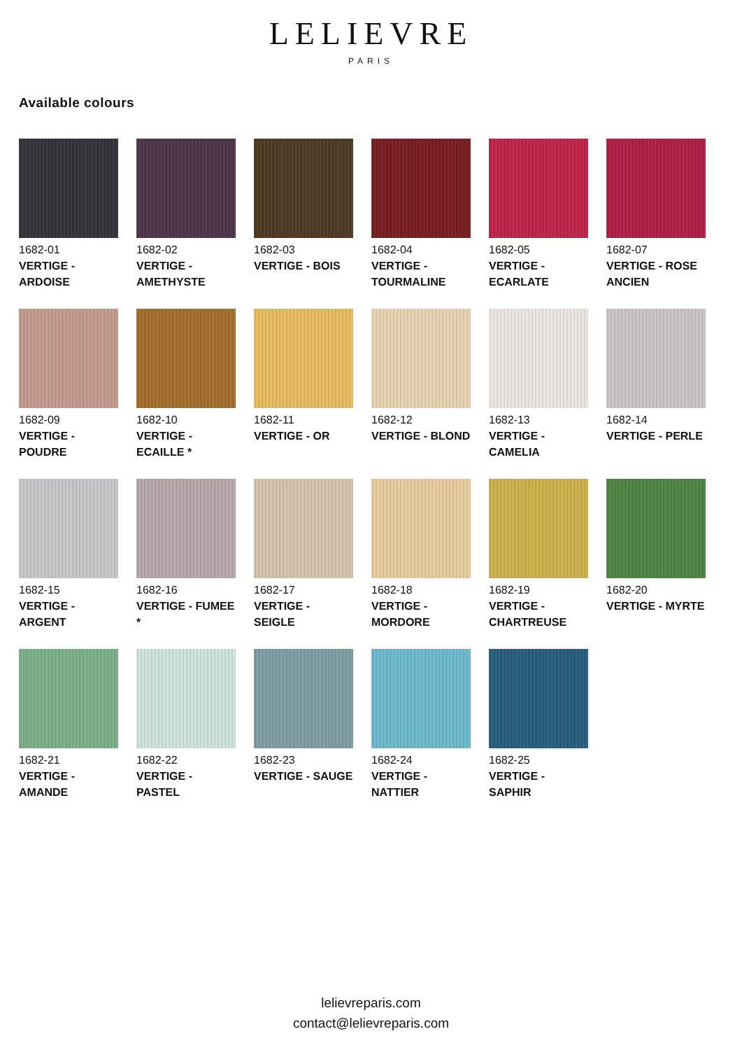LELIEVRE
PARIS
Available colours
1682-01
VERTIGE -
ARDOISE
1682-02
VERTIGE -
AMETHYSTE
1682-03
VERTIGE - BOIS
1682-04
VERTIGE -
TOURMALINE
1682-05
VERTIGE -
ECARLATE
1682-07
VERTIGE - ROSE
ANCIEN
1682-09
VERTIGE -
POUDRE
1682-10
VERTIGE -
ECAILLE *
1682-11
VERTIGE - OR
1682-12
VERTIGE - BLOND
1682-13
VERTIGE -
CAMELIA
1682-14
VERTIGE - PERLE
1682-15
VERTIGE -
ARGENT
1682-16
VERTIGE - FUMEE
*
1682-17
VERTIGE - SEIGLE
1682-18
VERTIGE -
MORDORE
1682-19
VERTIGE -
CHARTREUSE
1682-20
VERTIGE - MYRTE
1682-21
VERTIGE -
AMANDE
1682-22
VERTIGE - PASTEL
1682-23
VERTIGE - SAUGE
1682-24
VERTIGE -
NATTIER
1682-25
VERTIGE - SAPHIR
lelievreparis.com
contact@lelievreparis.com